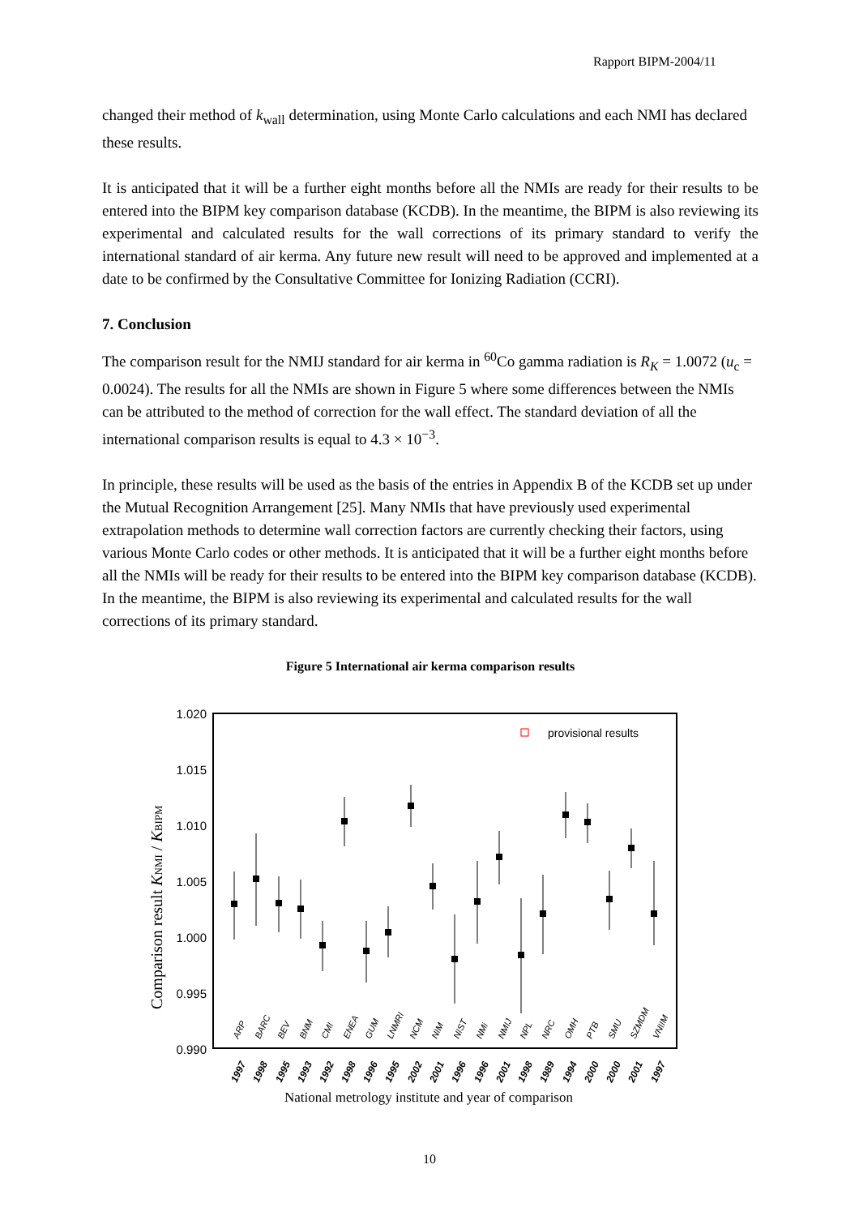Rapport BIPM-2004/11
changed their method of k<sub>wall</sub> determination, using Monte Carlo calculations and each NMI has declared these results.
It is anticipated that it will be a further eight months before all the NMIs are ready for their results to be entered into the BIPM key comparison database (KCDB). In the meantime, the BIPM is also reviewing its experimental and calculated results for the wall corrections of its primary standard to verify the international standard of air kerma. Any future new result will need to be approved and implemented at a date to be confirmed by the Consultative Committee for Ionizing Radiation (CCRI).
7. Conclusion
The comparison result for the NMIJ standard for air kerma in <sup>60</sup>Co gamma radiation is R<sub>K</sub> = 1.0072 (u<sub>c</sub> = 0.0024). The results for all the NMIs are shown in Figure 5 where some differences between the NMIs can be attributed to the method of correction for the wall effect. The standard deviation of all the international comparison results is equal to 4.3 × 10<sup>−3</sup>.
In principle, these results will be used as the basis of the entries in Appendix B of the KCDB set up under the Mutual Recognition Arrangement [25]. Many NMIs that have previously used experimental extrapolation methods to determine wall correction factors are currently checking their factors, using various Monte Carlo codes or other methods. It is anticipated that it will be a further eight months before all the NMIs will be ready for their results to be entered into the BIPM key comparison database (KCDB). In the meantime, the BIPM is also reviewing its experimental and calculated results for the wall corrections of its primary standard.
Figure 5 International air kerma comparison results
1.020
1.015
1.010
1.005
1.000
0.995
0.990
provisional results
Comparison result KNMI / KBIPM
ARP
BARC
BEV
BNM
CMI
ENEA
GUM
LNMRI
NCM
NIM
NIST
NMi
NMIJ
NPL
NRC
OMH
PTB
SMU
SZMDM
VNIIM
1997
1998
1995
1993
1992
1998
1996
1995
2002
2001
1996
1996
2001
1998
1989
1994
2000
2000
2001
1997
National metrology institute and year of comparison
10